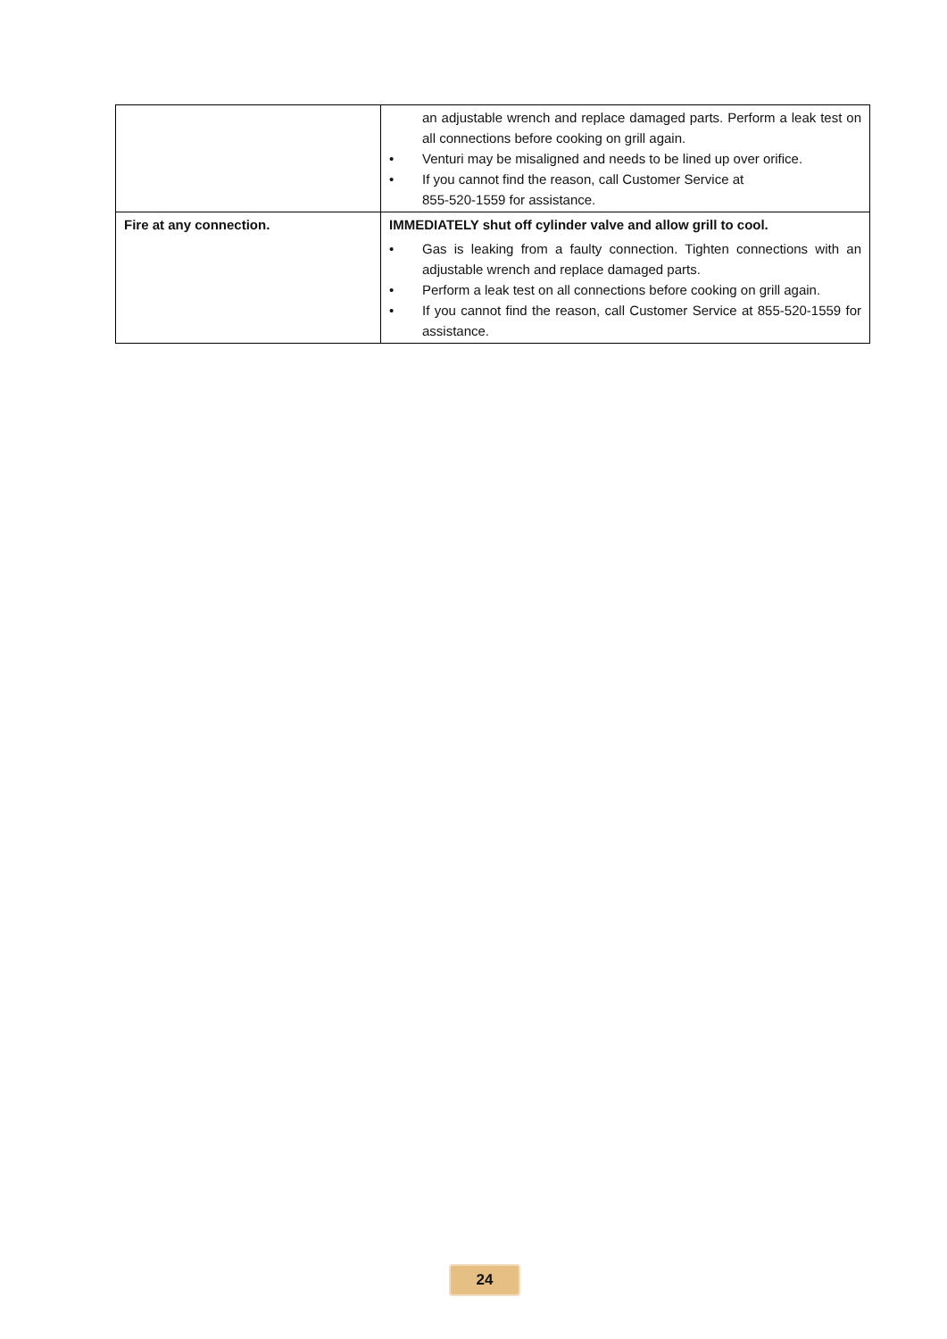| | an adjustable wrench and replace damaged parts. Perform a leak test on all connections before cooking on grill again. • Venturi may be misaligned and needs to be lined up over orifice. • If you cannot find the reason, call Customer Service at 855-520-1559 for assistance. |
| Fire at any connection. | IMMEDIATELY shut off cylinder valve and allow grill to cool. • Gas is leaking from a faulty connection. Tighten connections with an adjustable wrench and replace damaged parts. • Perform a leak test on all connections before cooking on grill again. • If you cannot find the reason, call Customer Service at 855-520-1559 for assistance. |
24